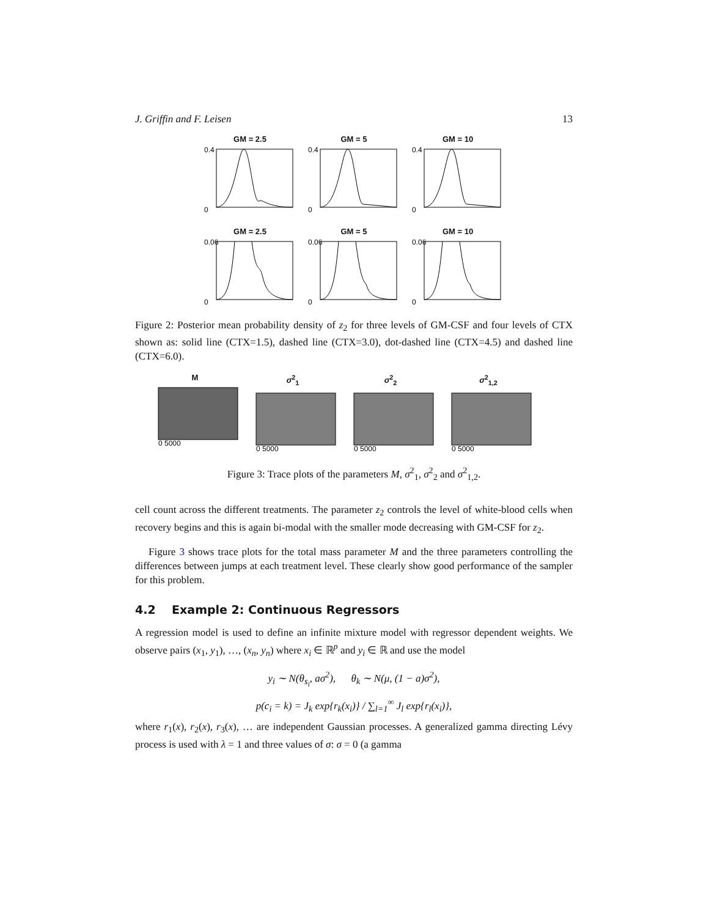J. Griffin and F. Leisen 13
GM = 2.5
0.4
0
GM = 5
0.4
0
GM = 10
0.4
0
GM = 2.5
0.06
0
GM = 5
0.06
0
GM = 10
0.06
0
Figure 2: Posterior mean probability density of z<sub>2</sub> for three levels of GM-CSF and four levels of CTX shown as: solid line (CTX=1.5), dashed line (CTX=3.0), dot-dashed line (CTX=4.5) and dashed line (CTX=6.0).
M
0 5000
σ<sup>2</sup><sub>1</sub>
0 5000
σ<sup>2</sup><sub>2</sub>
0 5000
σ<sup>2</sup><sub>1,2</sub>
0 5000
Figure 3: Trace plots of the parameters M, σ<sup>2</sup><sub>1</sub>, σ<sup>2</sup><sub>2</sub> and σ<sup>2</sup><sub>1,2</sub>.
cell count across the different treatments. The parameter z<sub>2</sub> controls the level of white-blood cells when recovery begins and this is again bi-modal with the smaller mode decreasing with GM-CSF for z<sub>2</sub>.
Figure 3 shows trace plots for the total mass parameter M and the three parameters controlling the differences between jumps at each treatment level. These clearly show good performance of the sampler for this problem.
4.2 Example 2: Continuous Regressors
A regression model is used to define an infinite mixture model with regressor dependent weights. We observe pairs (x<sub>1</sub>, y<sub>1</sub>), …, (x<sub>n</sub>, y<sub>n</sub>) where x<sub>i</sub> ∈ ℝ<sup>p</sup> and y<sub>i</sub> ∈ ℝ and use the model
y<sub>i</sub> ∼ N(θ<sub>s<sub>i</sub></sub>, aσ<sup>2</sup>), θ<sub>k</sub> ∼ N(μ, (1 − a)σ<sup>2</sup>),
p(c<sub>i</sub> = k) = J<sub>k</sub> exp{r<sub>k</sub>(x<sub>i</sub>)} / ∑<sub>l=1</sub><sup>∞</sup> J<sub>l</sub> exp{r<sub>l</sub>(x<sub>i</sub>)},
where r<sub>1</sub>(x), r<sub>2</sub>(x), r<sub>3</sub>(x), … are independent Gaussian processes. A generalized gamma directing Lévy process is used with λ = 1 and three values of σ: σ = 0 (a gamma